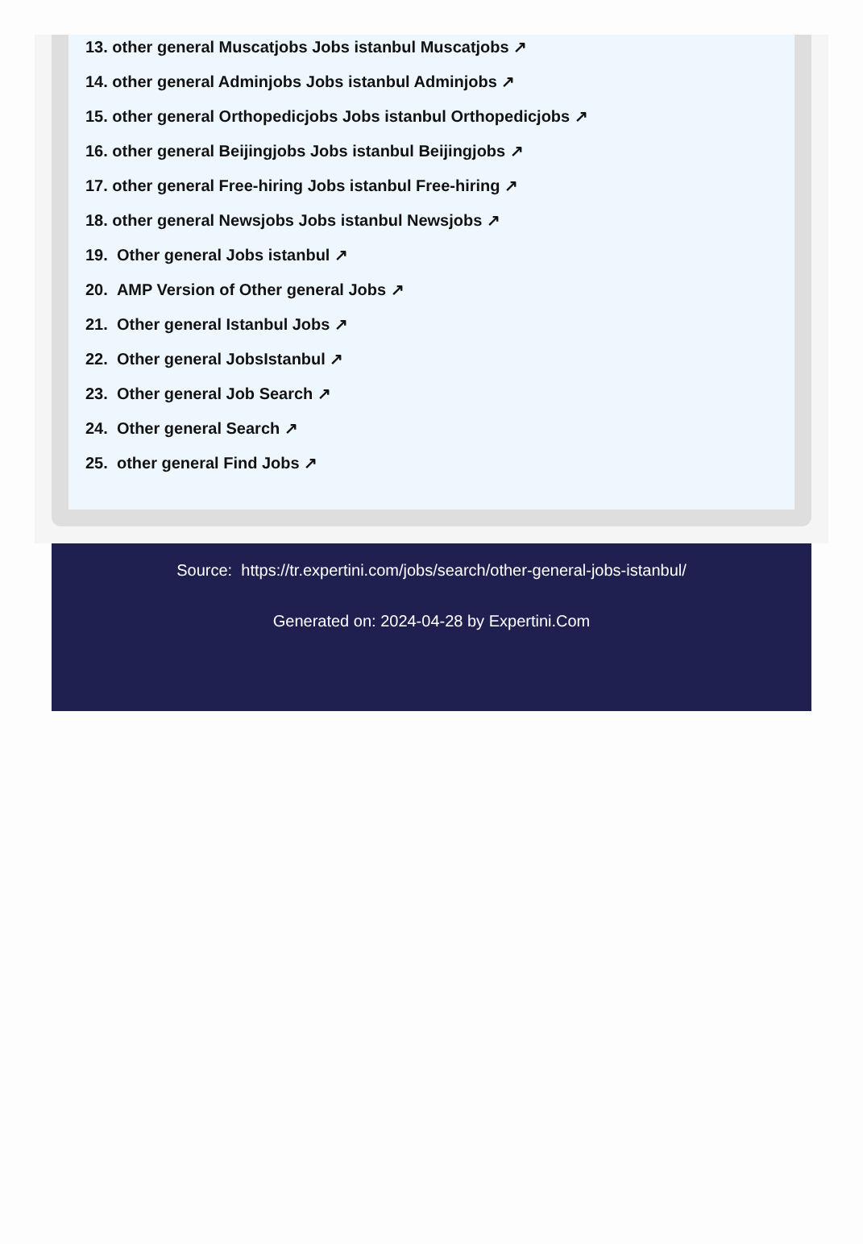13. other general Muscatjobs Jobs istanbul Muscatjobs ↗
14. other general Adminjobs Jobs istanbul Adminjobs ↗
15. other general Orthopedicjobs Jobs istanbul Orthopedicjobs ↗
16. other general Beijingjobs Jobs istanbul Beijingjobs ↗
17. other general Free-hiring Jobs istanbul Free-hiring ↗
18. other general Newsjobs Jobs istanbul Newsjobs ↗
19. Other general Jobs istanbul ↗
20. AMP Version of Other general Jobs ↗
21. Other general Istanbul Jobs ↗
22. Other general JobsIstanbul ↗
23. Other general Job Search ↗
24. Other general Search ↗
25. other general Find Jobs ↗
Source: https://tr.expertini.com/jobs/search/other-general-jobs-istanbul/
Generated on: 2024-04-28 by Expertini.Com